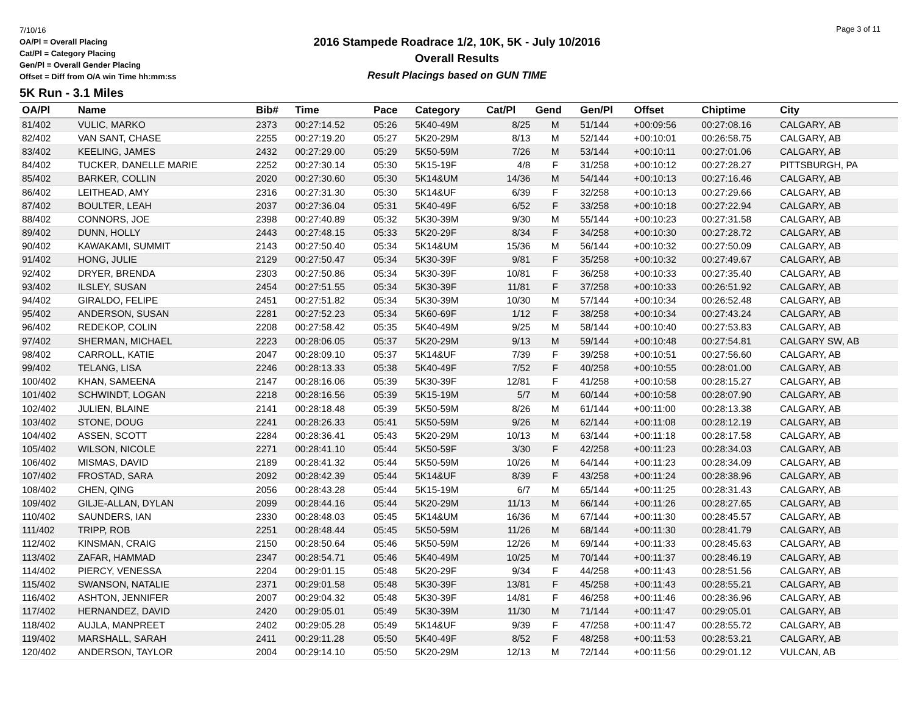7/10/16
OA/Pl = Overall Placing
Cat/Pl = Category Placing
Gen/Pl = Overall Gender Placing
Offset = Diff from O/A win Time hh:mm:ss
2016 Stampede Roadrace 1/2, 10K, 5K - July 10/2016
Overall Results
Result Placings based on GUN TIME
Page 3 of 11
5K Run - 3.1 Miles
| OA/Pl | Name | Bib# | Time | Pace | Category | Cat/Pl | Gend | Gen/Pl | Offset | Chiptime | City |
| --- | --- | --- | --- | --- | --- | --- | --- | --- | --- | --- | --- |
| 81/402 | VULIC, MARKO | 2373 | 00:27:14.52 | 05:26 | 5K40-49M | 8/25 | M | 51/144 | +00:09:56 | 00:27:08.16 | CALGARY, AB |
| 82/402 | VAN SANT, CHASE | 2255 | 00:27:19.20 | 05:27 | 5K20-29M | 8/13 | M | 52/144 | +00:10:01 | 00:26:58.75 | CALGARY, AB |
| 83/402 | KEELING, JAMES | 2432 | 00:27:29.00 | 05:29 | 5K50-59M | 7/26 | M | 53/144 | +00:10:11 | 00:27:01.06 | CALGARY, AB |
| 84/402 | TUCKER, DANELLE MARIE | 2252 | 00:27:30.14 | 05:30 | 5K15-19F | 4/8 | F | 31/258 | +00:10:12 | 00:27:28.27 | PITTSBURGH, PA |
| 85/402 | BARKER, COLLIN | 2020 | 00:27:30.60 | 05:30 | 5K14&UM | 14/36 | M | 54/144 | +00:10:13 | 00:27:16.46 | CALGARY, AB |
| 86/402 | LEITHEAD, AMY | 2316 | 00:27:31.30 | 05:30 | 5K14&UF | 6/39 | F | 32/258 | +00:10:13 | 00:27:29.66 | CALGARY, AB |
| 87/402 | BOULTER, LEAH | 2037 | 00:27:36.04 | 05:31 | 5K40-49F | 6/52 | F | 33/258 | +00:10:18 | 00:27:22.94 | CALGARY, AB |
| 88/402 | CONNORS, JOE | 2398 | 00:27:40.89 | 05:32 | 5K30-39M | 9/30 | M | 55/144 | +00:10:23 | 00:27:31.58 | CALGARY, AB |
| 89/402 | DUNN, HOLLY | 2443 | 00:27:48.15 | 05:33 | 5K20-29F | 8/34 | F | 34/258 | +00:10:30 | 00:27:28.72 | CALGARY, AB |
| 90/402 | KAWAKAMI, SUMMIT | 2143 | 00:27:50.40 | 05:34 | 5K14&UM | 15/36 | M | 56/144 | +00:10:32 | 00:27:50.09 | CALGARY, AB |
| 91/402 | HONG, JULIE | 2129 | 00:27:50.47 | 05:34 | 5K30-39F | 9/81 | F | 35/258 | +00:10:32 | 00:27:49.67 | CALGARY, AB |
| 92/402 | DRYER, BRENDA | 2303 | 00:27:50.86 | 05:34 | 5K30-39F | 10/81 | F | 36/258 | +00:10:33 | 00:27:35.40 | CALGARY, AB |
| 93/402 | ILSLEY, SUSAN | 2454 | 00:27:51.55 | 05:34 | 5K30-39F | 11/81 | F | 37/258 | +00:10:33 | 00:26:51.92 | CALGARY, AB |
| 94/402 | GIRALDO, FELIPE | 2451 | 00:27:51.82 | 05:34 | 5K30-39M | 10/30 | M | 57/144 | +00:10:34 | 00:26:52.48 | CALGARY, AB |
| 95/402 | ANDERSON, SUSAN | 2281 | 00:27:52.23 | 05:34 | 5K60-69F | 1/12 | F | 38/258 | +00:10:34 | 00:27:43.24 | CALGARY, AB |
| 96/402 | REDEKOP, COLIN | 2208 | 00:27:58.42 | 05:35 | 5K40-49M | 9/25 | M | 58/144 | +00:10:40 | 00:27:53.83 | CALGARY, AB |
| 97/402 | SHERMAN, MICHAEL | 2223 | 00:28:06.05 | 05:37 | 5K20-29M | 9/13 | M | 59/144 | +00:10:48 | 00:27:54.81 | CALGARY SW, AB |
| 98/402 | CARROLL, KATIE | 2047 | 00:28:09.10 | 05:37 | 5K14&UF | 7/39 | F | 39/258 | +00:10:51 | 00:27:56.60 | CALGARY, AB |
| 99/402 | TELANG, LISA | 2246 | 00:28:13.33 | 05:38 | 5K40-49F | 7/52 | F | 40/258 | +00:10:55 | 00:28:01.00 | CALGARY, AB |
| 100/402 | KHAN, SAMEENA | 2147 | 00:28:16.06 | 05:39 | 5K30-39F | 12/81 | F | 41/258 | +00:10:58 | 00:28:15.27 | CALGARY, AB |
| 101/402 | SCHWINDT, LOGAN | 2218 | 00:28:16.56 | 05:39 | 5K15-19M | 5/7 | M | 60/144 | +00:10:58 | 00:28:07.90 | CALGARY, AB |
| 102/402 | JULIEN, BLAINE | 2141 | 00:28:18.48 | 05:39 | 5K50-59M | 8/26 | M | 61/144 | +00:11:00 | 00:28:13.38 | CALGARY, AB |
| 103/402 | STONE, DOUG | 2241 | 00:28:26.33 | 05:41 | 5K50-59M | 9/26 | M | 62/144 | +00:11:08 | 00:28:12.19 | CALGARY, AB |
| 104/402 | ASSEN, SCOTT | 2284 | 00:28:36.41 | 05:43 | 5K20-29M | 10/13 | M | 63/144 | +00:11:18 | 00:28:17.58 | CALGARY, AB |
| 105/402 | WILSON, NICOLE | 2271 | 00:28:41.10 | 05:44 | 5K50-59F | 3/30 | F | 42/258 | +00:11:23 | 00:28:34.03 | CALGARY, AB |
| 106/402 | MISMAS, DAVID | 2189 | 00:28:41.32 | 05:44 | 5K50-59M | 10/26 | M | 64/144 | +00:11:23 | 00:28:34.09 | CALGARY, AB |
| 107/402 | FROSTAD, SARA | 2092 | 00:28:42.39 | 05:44 | 5K14&UF | 8/39 | F | 43/258 | +00:11:24 | 00:28:38.96 | CALGARY, AB |
| 108/402 | CHEN, QING | 2056 | 00:28:43.28 | 05:44 | 5K15-19M | 6/7 | M | 65/144 | +00:11:25 | 00:28:31.43 | CALGARY, AB |
| 109/402 | GILJE-ALLAN, DYLAN | 2099 | 00:28:44.16 | 05:44 | 5K20-29M | 11/13 | M | 66/144 | +00:11:26 | 00:28:27.65 | CALGARY, AB |
| 110/402 | SAUNDERS, IAN | 2330 | 00:28:48.03 | 05:45 | 5K14&UM | 16/36 | M | 67/144 | +00:11:30 | 00:28:45.57 | CALGARY, AB |
| 111/402 | TRIPP, ROB | 2251 | 00:28:48.44 | 05:45 | 5K50-59M | 11/26 | M | 68/144 | +00:11:30 | 00:28:41.79 | CALGARY, AB |
| 112/402 | KINSMAN, CRAIG | 2150 | 00:28:50.64 | 05:46 | 5K50-59M | 12/26 | M | 69/144 | +00:11:33 | 00:28:45.63 | CALGARY, AB |
| 113/402 | ZAFAR, HAMMAD | 2347 | 00:28:54.71 | 05:46 | 5K40-49M | 10/25 | M | 70/144 | +00:11:37 | 00:28:46.19 | CALGARY, AB |
| 114/402 | PIERCY, VENESSA | 2204 | 00:29:01.15 | 05:48 | 5K20-29F | 9/34 | F | 44/258 | +00:11:43 | 00:28:51.56 | CALGARY, AB |
| 115/402 | SWANSON, NATALIE | 2371 | 00:29:01.58 | 05:48 | 5K30-39F | 13/81 | F | 45/258 | +00:11:43 | 00:28:55.21 | CALGARY, AB |
| 116/402 | ASHTON, JENNIFER | 2007 | 00:29:04.32 | 05:48 | 5K30-39F | 14/81 | F | 46/258 | +00:11:46 | 00:28:36.96 | CALGARY, AB |
| 117/402 | HERNANDEZ, DAVID | 2420 | 00:29:05.01 | 05:49 | 5K30-39M | 11/30 | M | 71/144 | +00:11:47 | 00:29:05.01 | CALGARY, AB |
| 118/402 | AUJLA, MANPREET | 2402 | 00:29:05.28 | 05:49 | 5K14&UF | 9/39 | F | 47/258 | +00:11:47 | 00:28:55.72 | CALGARY, AB |
| 119/402 | MARSHALL, SARAH | 2411 | 00:29:11.28 | 05:50 | 5K40-49F | 8/52 | F | 48/258 | +00:11:53 | 00:28:53.21 | CALGARY, AB |
| 120/402 | ANDERSON, TAYLOR | 2004 | 00:29:14.10 | 05:50 | 5K20-29M | 12/13 | M | 72/144 | +00:11:56 | 00:29:01.12 | VULCAN, AB |